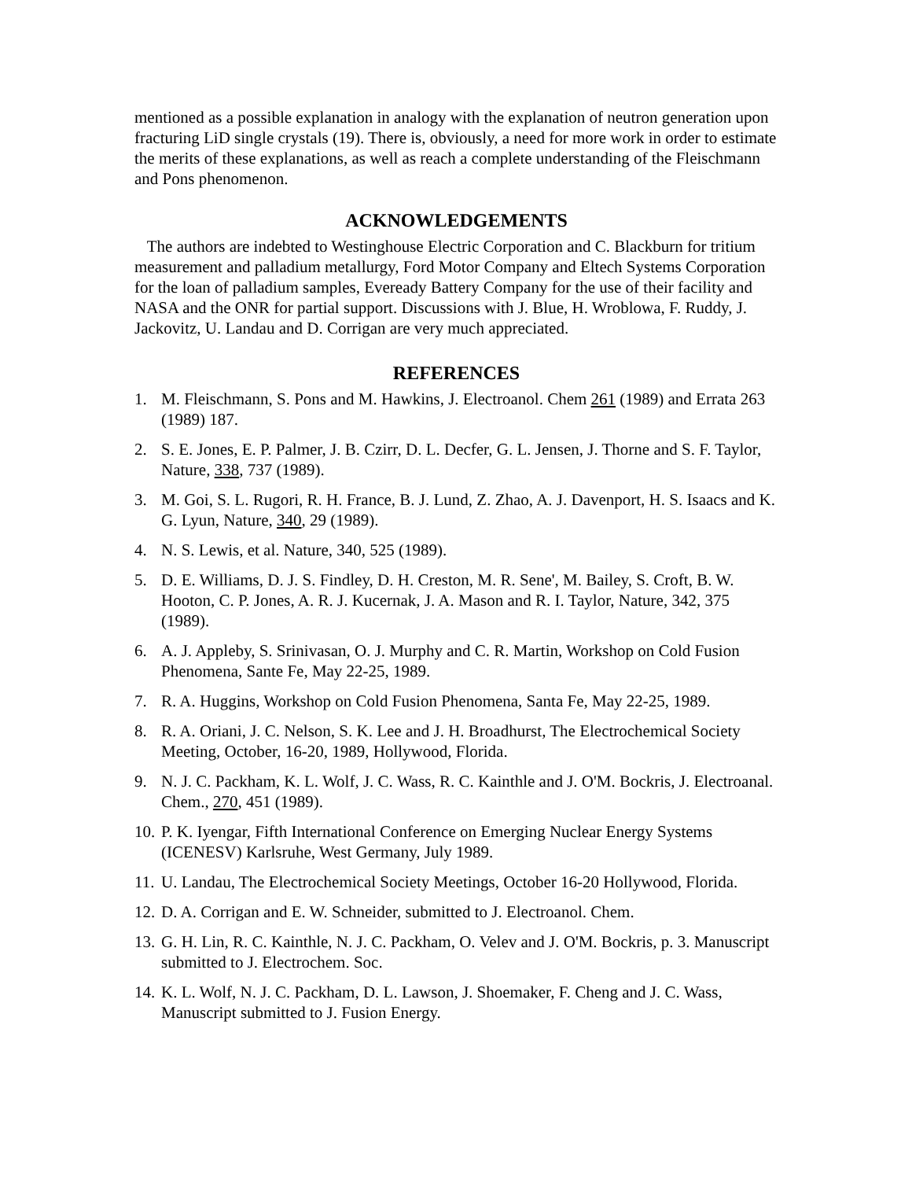mentioned as a possible explanation in analogy with the explanation of neutron generation upon fracturing LiD single crystals (19). There is, obviously, a need for more work in order to estimate the merits of these explanations, as well as reach a complete understanding of the Fleischmann and Pons phenomenon.
ACKNOWLEDGEMENTS
The authors are indebted to Westinghouse Electric Corporation and C. Blackburn for tritium measurement and palladium metallurgy, Ford Motor Company and Eltech Systems Corporation for the loan of palladium samples, Eveready Battery Company for the use of their facility and NASA and the ONR for partial support. Discussions with J. Blue, H. Wroblowa, F. Ruddy, J. Jackovitz, U. Landau and D. Corrigan are very much appreciated.
REFERENCES
1. M. Fleischmann, S. Pons and M. Hawkins, J. Electroanol. Chem 261 (1989) and Errata 263 (1989) 187.
2. S. E. Jones, E. P. Palmer, J. B. Czirr, D. L. Decfer, G. L. Jensen, J. Thorne and S. F. Taylor, Nature, 338, 737 (1989).
3. M. Goi, S. L. Rugori, R. H. France, B. J. Lund, Z. Zhao, A. J. Davenport, H. S. Isaacs and K. G. Lyun, Nature, 340, 29 (1989).
4. N. S. Lewis, et al. Nature, 340, 525 (1989).
5. D. E. Williams, D. J. S. Findley, D. H. Creston, M. R. Sene', M. Bailey, S. Croft, B. W. Hooton, C. P. Jones, A. R. J. Kucernak, J. A. Mason and R. I. Taylor, Nature, 342, 375 (1989).
6. A. J. Appleby, S. Srinivasan, O. J. Murphy and C. R. Martin, Workshop on Cold Fusion Phenomena, Sante Fe, May 22-25, 1989.
7. R. A. Huggins, Workshop on Cold Fusion Phenomena, Santa Fe, May 22-25, 1989.
8. R. A. Oriani, J. C. Nelson, S. K. Lee and J. H. Broadhurst, The Electrochemical Society Meeting, October, 16-20, 1989, Hollywood, Florida.
9. N. J. C. Packham, K. L. Wolf, J. C. Wass, R. C. Kainthle and J. O'M. Bockris, J. Electroanal. Chem., 270, 451 (1989).
10. P. K. Iyengar, Fifth International Conference on Emerging Nuclear Energy Systems (ICENESV) Karlsruhe, West Germany, July 1989.
11. U. Landau, The Electrochemical Society Meetings, October 16-20 Hollywood, Florida.
12. D. A. Corrigan and E. W. Schneider, submitted to J. Electroanol. Chem.
13. G. H. Lin, R. C. Kainthle, N. J. C. Packham, O. Velev and J. O'M. Bockris, p. 3. Manuscript submitted to J. Electrochem. Soc.
14. K. L. Wolf, N. J. C. Packham, D. L. Lawson, J. Shoemaker, F. Cheng and J. C. Wass, Manuscript submitted to J. Fusion Energy.